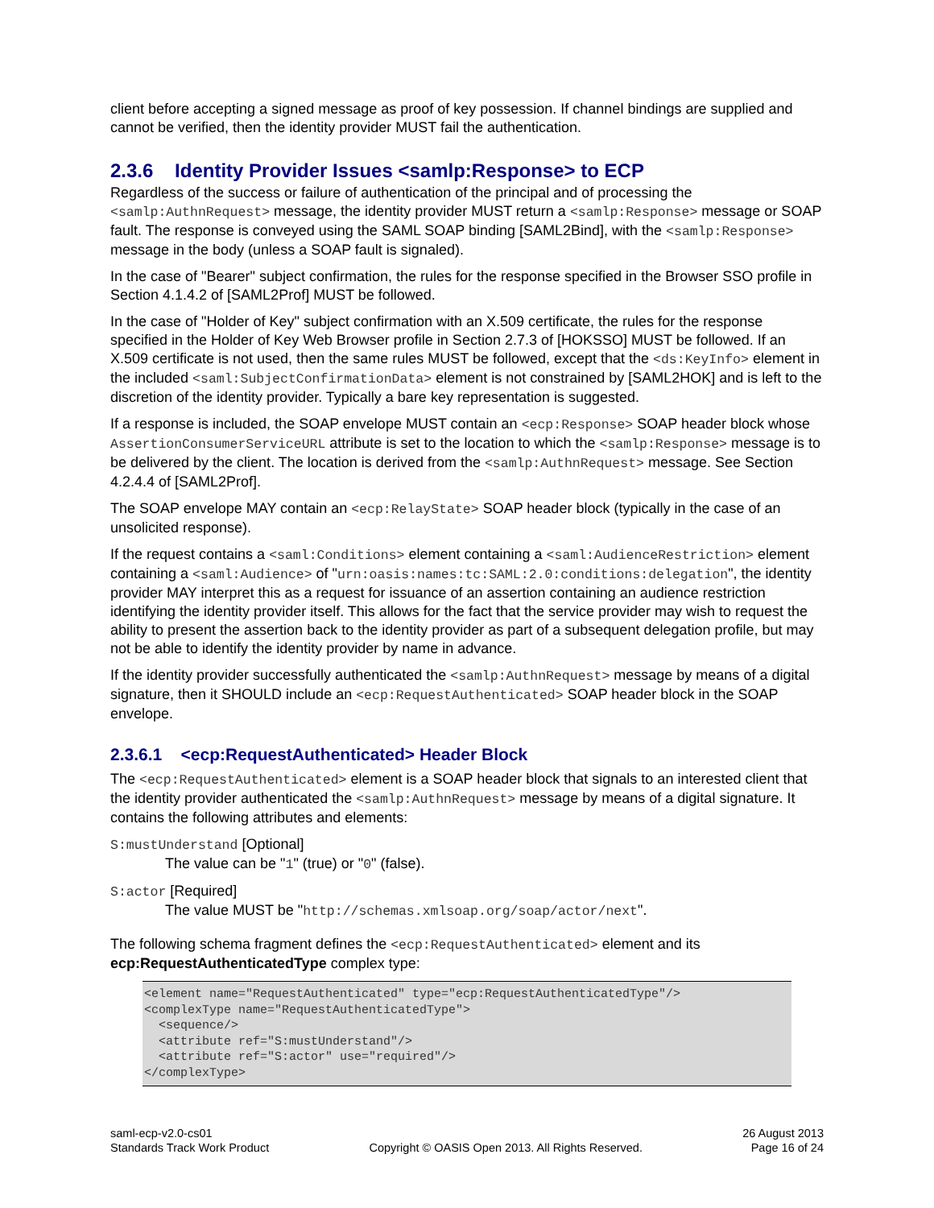client before accepting a signed message as proof of key possession. If channel bindings are supplied and cannot be verified, then the identity provider MUST fail the authentication.
2.3.6 Identity Provider Issues <samlp:Response> to ECP
Regardless of the success or failure of authentication of the principal and of processing the <samlp:AuthnRequest> message, the identity provider MUST return a <samlp:Response> message or SOAP fault. The response is conveyed using the SAML SOAP binding [SAML2Bind], with the <samlp:Response> message in the body (unless a SOAP fault is signaled).
In the case of "Bearer" subject confirmation, the rules for the response specified in the Browser SSO profile in Section 4.1.4.2 of [SAML2Prof] MUST be followed.
In the case of "Holder of Key" subject confirmation with an X.509 certificate, the rules for the response specified in the Holder of Key Web Browser profile in Section 2.7.3 of [HOKSSO] MUST be followed. If an X.509 certificate is not used, then the same rules MUST be followed, except that the <ds:KeyInfo> element in the included <saml:SubjectConfirmationData> element is not constrained by [SAML2HOK] and is left to the discretion of the identity provider. Typically a bare key representation is suggested.
If a response is included, the SOAP envelope MUST contain an <ecp:Response> SOAP header block whose AssertionConsumerServiceURL attribute is set to the location to which the <samlp:Response> message is to be delivered by the client. The location is derived from the <samlp:AuthnRequest> message. See Section 4.2.4.4 of [SAML2Prof].
The SOAP envelope MAY contain an <ecp:RelayState> SOAP header block (typically in the case of an unsolicited response).
If the request contains a <saml:Conditions> element containing a <saml:AudienceRestriction> element containing a <saml:Audience> of "urn:oasis:names:tc:SAML:2.0:conditions:delegation", the identity provider MAY interpret this as a request for issuance of an assertion containing an audience restriction identifying the identity provider itself. This allows for the fact that the service provider may wish to request the ability to present the assertion back to the identity provider as part of a subsequent delegation profile, but may not be able to identify the identity provider by name in advance.
If the identity provider successfully authenticated the <samlp:AuthnRequest> message by means of a digital signature, then it SHOULD include an <ecp:RequestAuthenticated> SOAP header block in the SOAP envelope.
2.3.6.1 <ecp:RequestAuthenticated> Header Block
The <ecp:RequestAuthenticated> element is a SOAP header block that signals to an interested client that the identity provider authenticated the <samlp:AuthnRequest> message by means of a digital signature. It contains the following attributes and elements:
S:mustUnderstand [Optional]
The value can be "1" (true) or "0" (false).
S:actor [Required]
The value MUST be "http://schemas.xmlsoap.org/soap/actor/next".
The following schema fragment defines the <ecp:RequestAuthenticated> element and its ecp:RequestAuthenticatedType complex type:
<element name="RequestAuthenticated" type="ecp:RequestAuthenticatedType"/>
<complexType name="RequestAuthenticatedType">
  <sequence/>
  <attribute ref="S:mustUnderstand"/>
  <attribute ref="S:actor" use="required"/>
</complexType>
saml-ecp-v2.0-cs01
Standards Track Work Product
Copyright © OASIS Open 2013. All Rights Reserved.
26 August 2013
Page 16 of 24